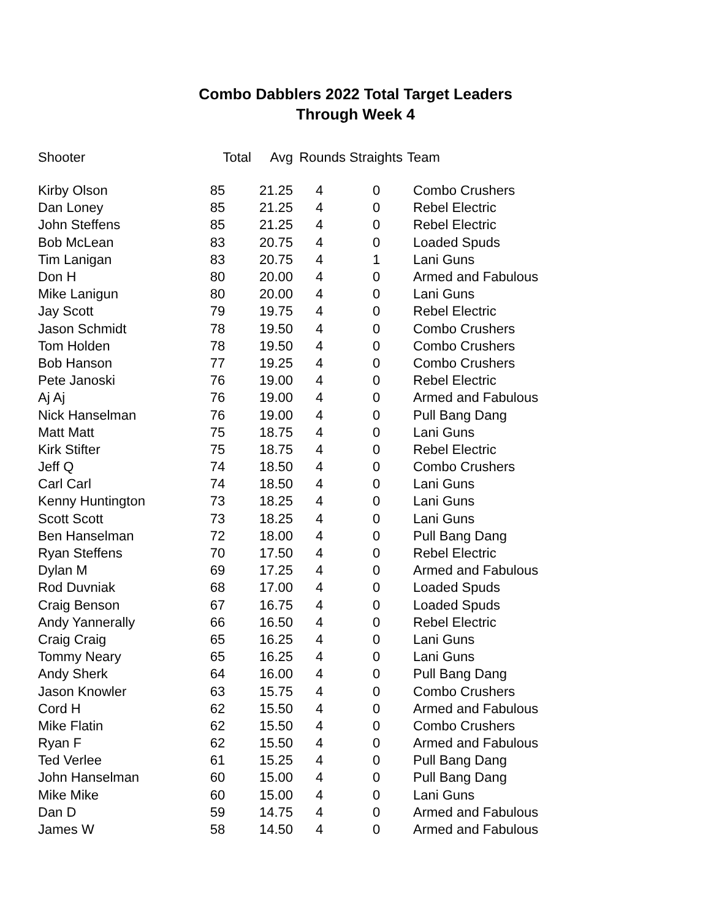Combo Dabblers 2022 Total Target Leaders
Through Week 4
| Shooter | Total | Avg | Rounds | Straights | Team |
| --- | --- | --- | --- | --- | --- |
| Kirby Olson | 85 | 21.25 | 4 | 0 | Combo Crushers |
| Dan Loney | 85 | 21.25 | 4 | 0 | Rebel Electric |
| John Steffens | 85 | 21.25 | 4 | 0 | Rebel Electric |
| Bob McLean | 83 | 20.75 | 4 | 0 | Loaded Spuds |
| Tim Lanigan | 83 | 20.75 | 4 | 1 | Lani Guns |
| Don H | 80 | 20.00 | 4 | 0 | Armed and Fabulous |
| Mike Lanigun | 80 | 20.00 | 4 | 0 | Lani Guns |
| Jay Scott | 79 | 19.75 | 4 | 0 | Rebel Electric |
| Jason Schmidt | 78 | 19.50 | 4 | 0 | Combo Crushers |
| Tom Holden | 78 | 19.50 | 4 | 0 | Combo Crushers |
| Bob Hanson | 77 | 19.25 | 4 | 0 | Combo Crushers |
| Pete Janoski | 76 | 19.00 | 4 | 0 | Rebel Electric |
| Aj Aj | 76 | 19.00 | 4 | 0 | Armed and Fabulous |
| Nick Hanselman | 76 | 19.00 | 4 | 0 | Pull Bang Dang |
| Matt Matt | 75 | 18.75 | 4 | 0 | Lani Guns |
| Kirk Stifter | 75 | 18.75 | 4 | 0 | Rebel Electric |
| Jeff Q | 74 | 18.50 | 4 | 0 | Combo Crushers |
| Carl Carl | 74 | 18.50 | 4 | 0 | Lani Guns |
| Kenny Huntington | 73 | 18.25 | 4 | 0 | Lani Guns |
| Scott Scott | 73 | 18.25 | 4 | 0 | Lani Guns |
| Ben Hanselman | 72 | 18.00 | 4 | 0 | Pull Bang Dang |
| Ryan Steffens | 70 | 17.50 | 4 | 0 | Rebel Electric |
| Dylan M | 69 | 17.25 | 4 | 0 | Armed and Fabulous |
| Rod Duvniak | 68 | 17.00 | 4 | 0 | Loaded Spuds |
| Craig Benson | 67 | 16.75 | 4 | 0 | Loaded Spuds |
| Andy Yannerally | 66 | 16.50 | 4 | 0 | Rebel Electric |
| Craig Craig | 65 | 16.25 | 4 | 0 | Lani Guns |
| Tommy Neary | 65 | 16.25 | 4 | 0 | Lani Guns |
| Andy Sherk | 64 | 16.00 | 4 | 0 | Pull Bang Dang |
| Jason Knowler | 63 | 15.75 | 4 | 0 | Combo Crushers |
| Cord H | 62 | 15.50 | 4 | 0 | Armed and Fabulous |
| Mike Flatin | 62 | 15.50 | 4 | 0 | Combo Crushers |
| Ryan F | 62 | 15.50 | 4 | 0 | Armed and Fabulous |
| Ted Verlee | 61 | 15.25 | 4 | 0 | Pull Bang Dang |
| John Hanselman | 60 | 15.00 | 4 | 0 | Pull Bang Dang |
| Mike Mike | 60 | 15.00 | 4 | 0 | Lani Guns |
| Dan D | 59 | 14.75 | 4 | 0 | Armed and Fabulous |
| James W | 58 | 14.50 | 4 | 0 | Armed and Fabulous |